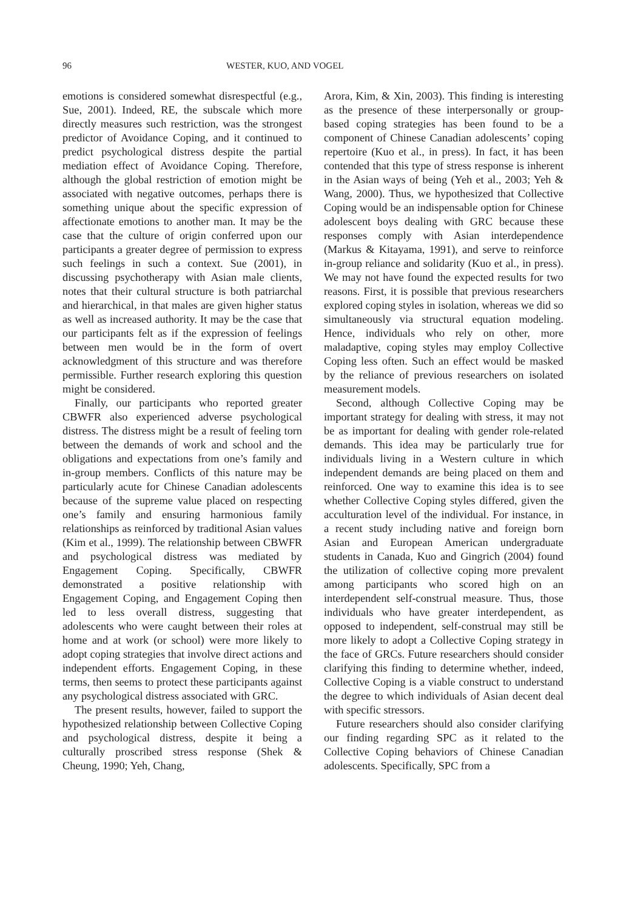96 WESTER, KUO, AND VOGEL
emotions is considered somewhat disrespectful (e.g., Sue, 2001). Indeed, RE, the subscale which more directly measures such restriction, was the strongest predictor of Avoidance Coping, and it continued to predict psychological distress despite the partial mediation effect of Avoidance Coping. Therefore, although the global restriction of emotion might be associated with negative outcomes, perhaps there is something unique about the specific expression of affectionate emotions to another man. It may be the case that the culture of origin conferred upon our participants a greater degree of permission to express such feelings in such a context. Sue (2001), in discussing psychotherapy with Asian male clients, notes that their cultural structure is both patriarchal and hierarchical, in that males are given higher status as well as increased authority. It may be the case that our participants felt as if the expression of feelings between men would be in the form of overt acknowledgment of this structure and was therefore permissible. Further research exploring this question might be considered.
Finally, our participants who reported greater CBWFR also experienced adverse psychological distress. The distress might be a result of feeling torn between the demands of work and school and the obligations and expectations from one’s family and in-group members. Conflicts of this nature may be particularly acute for Chinese Canadian adolescents because of the supreme value placed on respecting one’s family and ensuring harmonious family relationships as reinforced by traditional Asian values (Kim et al., 1999). The relationship between CBWFR and psychological distress was mediated by Engagement Coping. Specifically, CBWFR demonstrated a positive relationship with Engagement Coping, and Engagement Coping then led to less overall distress, suggesting that adolescents who were caught between their roles at home and at work (or school) were more likely to adopt coping strategies that involve direct actions and independent efforts. Engagement Coping, in these terms, then seems to protect these participants against any psychological distress associated with GRC.
The present results, however, failed to support the hypothesized relationship between Collective Coping and psychological distress, despite it being a culturally proscribed stress response (Shek & Cheung, 1990; Yeh, Chang,
Arora, Kim, & Xin, 2003). This finding is interesting as the presence of these interpersonally or group-based coping strategies has been found to be a component of Chinese Canadian adolescents’ coping repertoire (Kuo et al., in press). In fact, it has been contended that this type of stress response is inherent in the Asian ways of being (Yeh et al., 2003; Yeh & Wang, 2000). Thus, we hypothesized that Collective Coping would be an indispensable option for Chinese adolescent boys dealing with GRC because these responses comply with Asian interdependence (Markus & Kitayama, 1991), and serve to reinforce in-group reliance and solidarity (Kuo et al., in press). We may not have found the expected results for two reasons. First, it is possible that previous researchers explored coping styles in isolation, whereas we did so simultaneously via structural equation modeling. Hence, individuals who rely on other, more maladaptive, coping styles may employ Collective Coping less often. Such an effect would be masked by the reliance of previous researchers on isolated measurement models.
Second, although Collective Coping may be important strategy for dealing with stress, it may not be as important for dealing with gender role-related demands. This idea may be particularly true for individuals living in a Western culture in which independent demands are being placed on them and reinforced. One way to examine this idea is to see whether Collective Coping styles differed, given the acculturation level of the individual. For instance, in a recent study including native and foreign born Asian and European American undergraduate students in Canada, Kuo and Gingrich (2004) found the utilization of collective coping more prevalent among participants who scored high on an interdependent self-construal measure. Thus, those individuals who have greater interdependent, as opposed to independent, self-construal may still be more likely to adopt a Collective Coping strategy in the face of GRCs. Future researchers should consider clarifying this finding to determine whether, indeed, Collective Coping is a viable construct to understand the degree to which individuals of Asian decent deal with specific stressors.
Future researchers should also consider clarifying our finding regarding SPC as it related to the Collective Coping behaviors of Chinese Canadian adolescents. Specifically, SPC from a